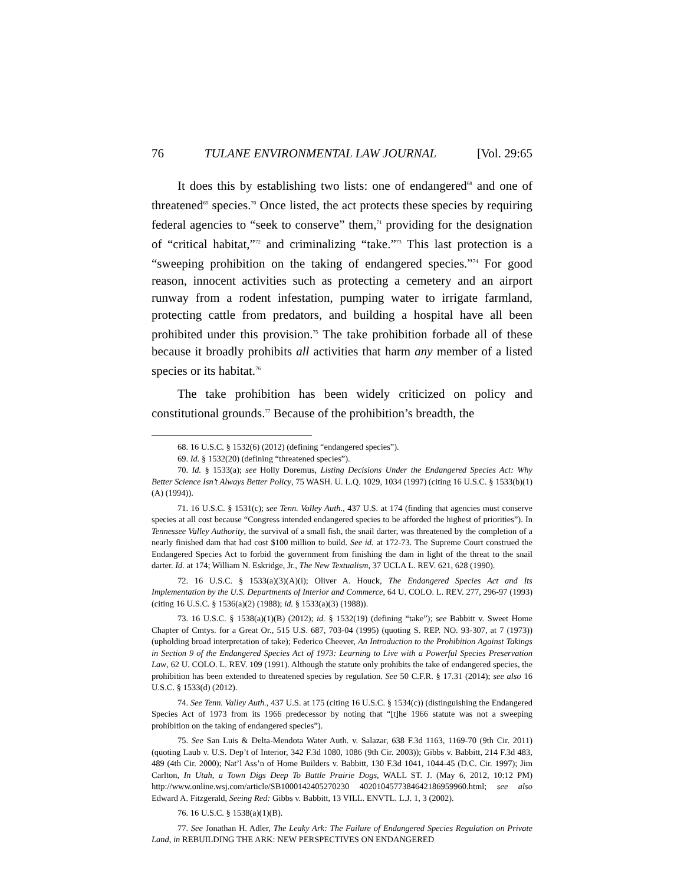76 TULANE ENVIRONMENTAL LAW JOURNAL [Vol. 29:65
It does this by establishing two lists: one of endangered<sup>68</sup> and one of threatened<sup>69</sup> species.<sup>70</sup> Once listed, the act protects these species by requiring federal agencies to “seek to conserve” them,<sup>71</sup> providing for the designation of “critical habitat,”<sup>72</sup> and criminalizing “take.”<sup>73</sup> This last protection is a “sweeping prohibition on the taking of endangered species.”<sup>74</sup> For good reason, innocent activities such as protecting a cemetery and an airport runway from a rodent infestation, pumping water to irrigate farmland, protecting cattle from predators, and building a hospital have all been prohibited under this provision.<sup>75</sup> The take prohibition forbade all of these because it broadly prohibits all activities that harm any member of a listed species or its habitat.<sup>76</sup>
The take prohibition has been widely criticized on policy and constitutional grounds.<sup>77</sup> Because of the prohibition’s breadth, the
68. 16 U.S.C. § 1532(6) (2012) (defining “endangered species”).
69. Id. § 1532(20) (defining “threatened species”).
70. Id. § 1533(a); see Holly Doremus, Listing Decisions Under the Endangered Species Act: Why Better Science Isn’t Always Better Policy, 75 WASH. U. L.Q. 1029, 1034 (1997) (citing 16 U.S.C. § 1533(b)(1)(A) (1994)).
71. 16 U.S.C. § 1531(c); see Tenn. Valley Auth., 437 U.S. at 174 (finding that agencies must conserve species at all cost because “Congress intended endangered species to be afforded the highest of priorities”). In Tennessee Valley Authority, the survival of a small fish, the snail darter, was threatened by the completion of a nearly finished dam that had cost $100 million to build. See id. at 172-73. The Supreme Court construed the Endangered Species Act to forbid the government from finishing the dam in light of the threat to the snail darter. Id. at 174; William N. Eskridge, Jr., The New Textualism, 37 UCLA L. REV. 621, 628 (1990).
72. 16 U.S.C. § 1533(a)(3)(A)(i); Oliver A. Houck, The Endangered Species Act and Its Implementation by the U.S. Departments of Interior and Commerce, 64 U. COLO. L. REV. 277, 296-97 (1993) (citing 16 U.S.C. § 1536(a)(2) (1988); id. § 1533(a)(3) (1988)).
73. 16 U.S.C. § 1538(a)(1)(B) (2012); id. § 1532(19) (defining “take”); see Babbitt v. Sweet Home Chapter of Cmtys. for a Great Or., 515 U.S. 687, 703-04 (1995) (quoting S. REP. NO. 93-307, at 7 (1973)) (upholding broad interpretation of take); Federico Cheever, An Introduction to the Prohibition Against Takings in Section 9 of the Endangered Species Act of 1973: Learning to Live with a Powerful Species Preservation Law, 62 U. COLO. L. REV. 109 (1991). Although the statute only prohibits the take of endangered species, the prohibition has been extended to threatened species by regulation. See 50 C.F.R. § 17.31 (2014); see also 16 U.S.C. § 1533(d) (2012).
74. See Tenn. Valley Auth., 437 U.S. at 175 (citing 16 U.S.C. § 1534(c)) (distinguishing the Endangered Species Act of 1973 from its 1966 predecessor by noting that “[t]he 1966 statute was not a sweeping prohibition on the taking of endangered species”).
75. See San Luis & Delta-Mendota Water Auth. v. Salazar, 638 F.3d 1163, 1169-70 (9th Cir. 2011) (quoting Laub v. U.S. Dep’t of Interior, 342 F.3d 1080, 1086 (9th Cir. 2003)); Gibbs v. Babbitt, 214 F.3d 483, 489 (4th Cir. 2000); Nat’l Ass’n of Home Builders v. Babbitt, 130 F.3d 1041, 1044-45 (D.C. Cir. 1997); Jim Carlton, In Utah, a Town Digs Deep To Battle Prairie Dogs, WALL ST. J. (May 6, 2012, 10:12 PM) http://www.online.wsj.com/article/SB1000142405270230 4020104577384642186959960.html; see also Edward A. Fitzgerald, Seeing Red: Gibbs v. Babbitt, 13 VILL. ENVTL. L.J. 1, 3 (2002).
76. 16 U.S.C. § 1538(a)(1)(B).
77. See Jonathan H. Adler, The Leaky Ark: The Failure of Endangered Species Regulation on Private Land, in REBUILDING THE ARK: NEW PERSPECTIVES ON ENDANGERED